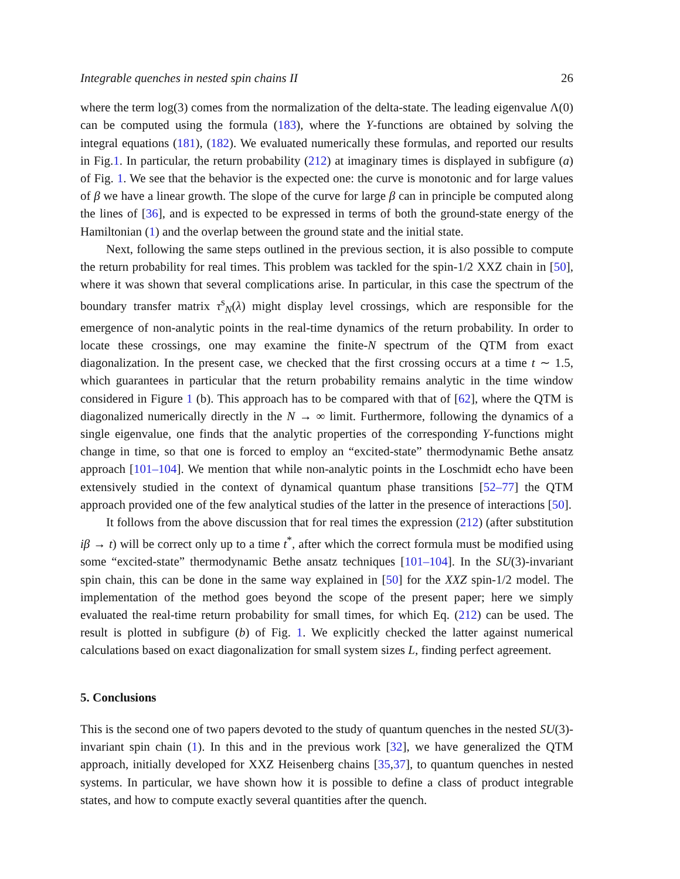Integrable quenches in nested spin chains II 26
where the term log(3) comes from the normalization of the delta-state. The leading eigenvalue Λ(0) can be computed using the formula (183), where the Y-functions are obtained by solving the integral equations (181), (182). We evaluated numerically these formulas, and reported our results in Fig.1. In particular, the return probability (212) at imaginary times is displayed in subfigure (a) of Fig. 1. We see that the behavior is the expected one: the curve is monotonic and for large values of β we have a linear growth. The slope of the curve for large β can in principle be computed along the lines of [36], and is expected to be expressed in terms of both the ground-state energy of the Hamiltonian (1) and the overlap between the ground state and the initial state.
Next, following the same steps outlined in the previous section, it is also possible to compute the return probability for real times. This problem was tackled for the spin-1/2 XXZ chain in [50], where it was shown that several complications arise. In particular, in this case the spectrum of the boundary transfer matrix τ<sup>s</sup><sub>N</sub>(λ) might display level crossings, which are responsible for the emergence of non-analytic points in the real-time dynamics of the return probability. In order to locate these crossings, one may examine the finite-N spectrum of the QTM from exact diagonalization. In the present case, we checked that the first crossing occurs at a time t ∼ 1.5, which guarantees in particular that the return probability remains analytic in the time window considered in Figure 1 (b). This approach has to be compared with that of [62], where the QTM is diagonalized numerically directly in the N → ∞ limit. Furthermore, following the dynamics of a single eigenvalue, one finds that the analytic properties of the corresponding Y-functions might change in time, so that one is forced to employ an “excited-state” thermodynamic Bethe ansatz approach [101–104]. We mention that while non-analytic points in the Loschmidt echo have been extensively studied in the context of dynamical quantum phase transitions [52–77] the QTM approach provided one of the few analytical studies of the latter in the presence of interactions [50].
It follows from the above discussion that for real times the expression (212) (after substitution iβ → t) will be correct only up to a time t<sup>*</sup>, after which the correct formula must be modified using some “excited-state” thermodynamic Bethe ansatz techniques [101–104]. In the SU(3)-invariant spin chain, this can be done in the same way explained in [50] for the XXZ spin-1/2 model. The implementation of the method goes beyond the scope of the present paper; here we simply evaluated the real-time return probability for small times, for which Eq. (212) can be used. The result is plotted in subfigure (b) of Fig. 1. We explicitly checked the latter against numerical calculations based on exact diagonalization for small system sizes L, finding perfect agreement.
5. Conclusions
This is the second one of two papers devoted to the study of quantum quenches in the nested SU(3)-invariant spin chain (1). In this and in the previous work [32], we have generalized the QTM approach, initially developed for XXZ Heisenberg chains [35,37], to quantum quenches in nested systems. In particular, we have shown how it is possible to define a class of product integrable states, and how to compute exactly several quantities after the quench.